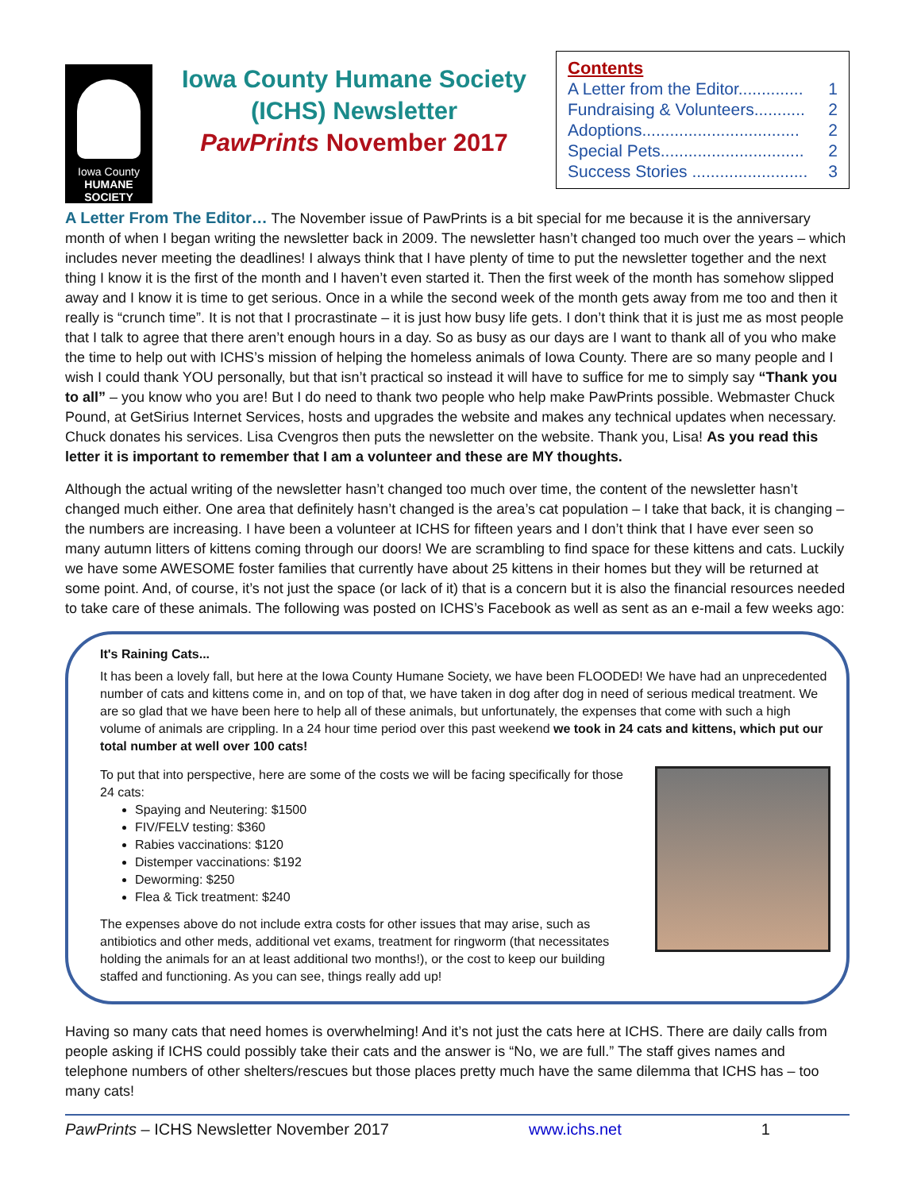Iowa County
HUMANE
SOCIETY
Iowa County Humane Society
(ICHS) Newsletter
PawPrints November 2017
Contents
A Letter from the Editor.............. 1
Fundraising & Volunteers........... 2
Adoptions.................................. 2
Special Pets............................... 2
Success Stories ......................... 3
A Letter From The Editor… The November issue of PawPrints is a bit special for me because it is the anniversary month of when I began writing the newsletter back in 2009. The newsletter hasn’t changed too much over the years – which includes never meeting the deadlines! I always think that I have plenty of time to put the newsletter together and the next thing I know it is the first of the month and I haven’t even started it. Then the first week of the month has somehow slipped away and I know it is time to get serious. Once in a while the second week of the month gets away from me too and then it really is “crunch time”. It is not that I procrastinate – it is just how busy life gets. I don’t think that it is just me as most people that I talk to agree that there aren’t enough hours in a day. So as busy as our days are I want to thank all of you who make the time to help out with ICHS’s mission of helping the homeless animals of Iowa County. There are so many people and I wish I could thank YOU personally, but that isn’t practical so instead it will have to suffice for me to simply say “Thank you to all” – you know who you are! But I do need to thank two people who help make PawPrints possible. Webmaster Chuck Pound, at GetSirius Internet Services, hosts and upgrades the website and makes any technical updates when necessary. Chuck donates his services. Lisa Cvengros then puts the newsletter on the website. Thank you, Lisa! As you read this letter it is important to remember that I am a volunteer and these are MY thoughts.
Although the actual writing of the newsletter hasn’t changed too much over time, the content of the newsletter hasn’t changed much either. One area that definitely hasn’t changed is the area’s cat population – I take that back, it is changing – the numbers are increasing. I have been a volunteer at ICHS for fifteen years and I don’t think that I have ever seen so many autumn litters of kittens coming through our doors! We are scrambling to find space for these kittens and cats. Luckily we have some AWESOME foster families that currently have about 25 kittens in their homes but they will be returned at some point. And, of course, it’s not just the space (or lack of it) that is a concern but it is also the financial resources needed to take care of these animals. The following was posted on ICHS’s Facebook as well as sent as an e-mail a few weeks ago:
It's Raining Cats...
It has been a lovely fall, but here at the Iowa County Humane Society, we have been FLOODED! We have had an unprecedented number of cats and kittens come in, and on top of that, we have taken in dog after dog in need of serious medical treatment. We are so glad that we have been here to help all of these animals, but unfortunately, the expenses that come with such a high volume of animals are crippling. In a 24 hour time period over this past weekend we took in 24 cats and kittens, which put our total number at well over 100 cats!
To put that into perspective, here are some of the costs we will be facing specifically for those 24 cats:
Spaying and Neutering: $1500
FIV/FELV testing: $360
Rabies vaccinations: $120
Distemper vaccinations: $192
Deworming: $250
Flea & Tick treatment: $240
The expenses above do not include extra costs for other issues that may arise, such as antibiotics and other meds, additional vet exams, treatment for ringworm (that necessitates holding the animals for an at least additional two months!), or the cost to keep our building staffed and functioning. As you can see, things really add up!
Having so many cats that need homes is overwhelming! And it’s not just the cats here at ICHS. There are daily calls from people asking if ICHS could possibly take their cats and the answer is “No, we are full.” The staff gives names and telephone numbers of other shelters/rescues but those places pretty much have the same dilemma that ICHS has – too many cats!
PawPrints – ICHS Newsletter November 2017 www.ichs.net 1